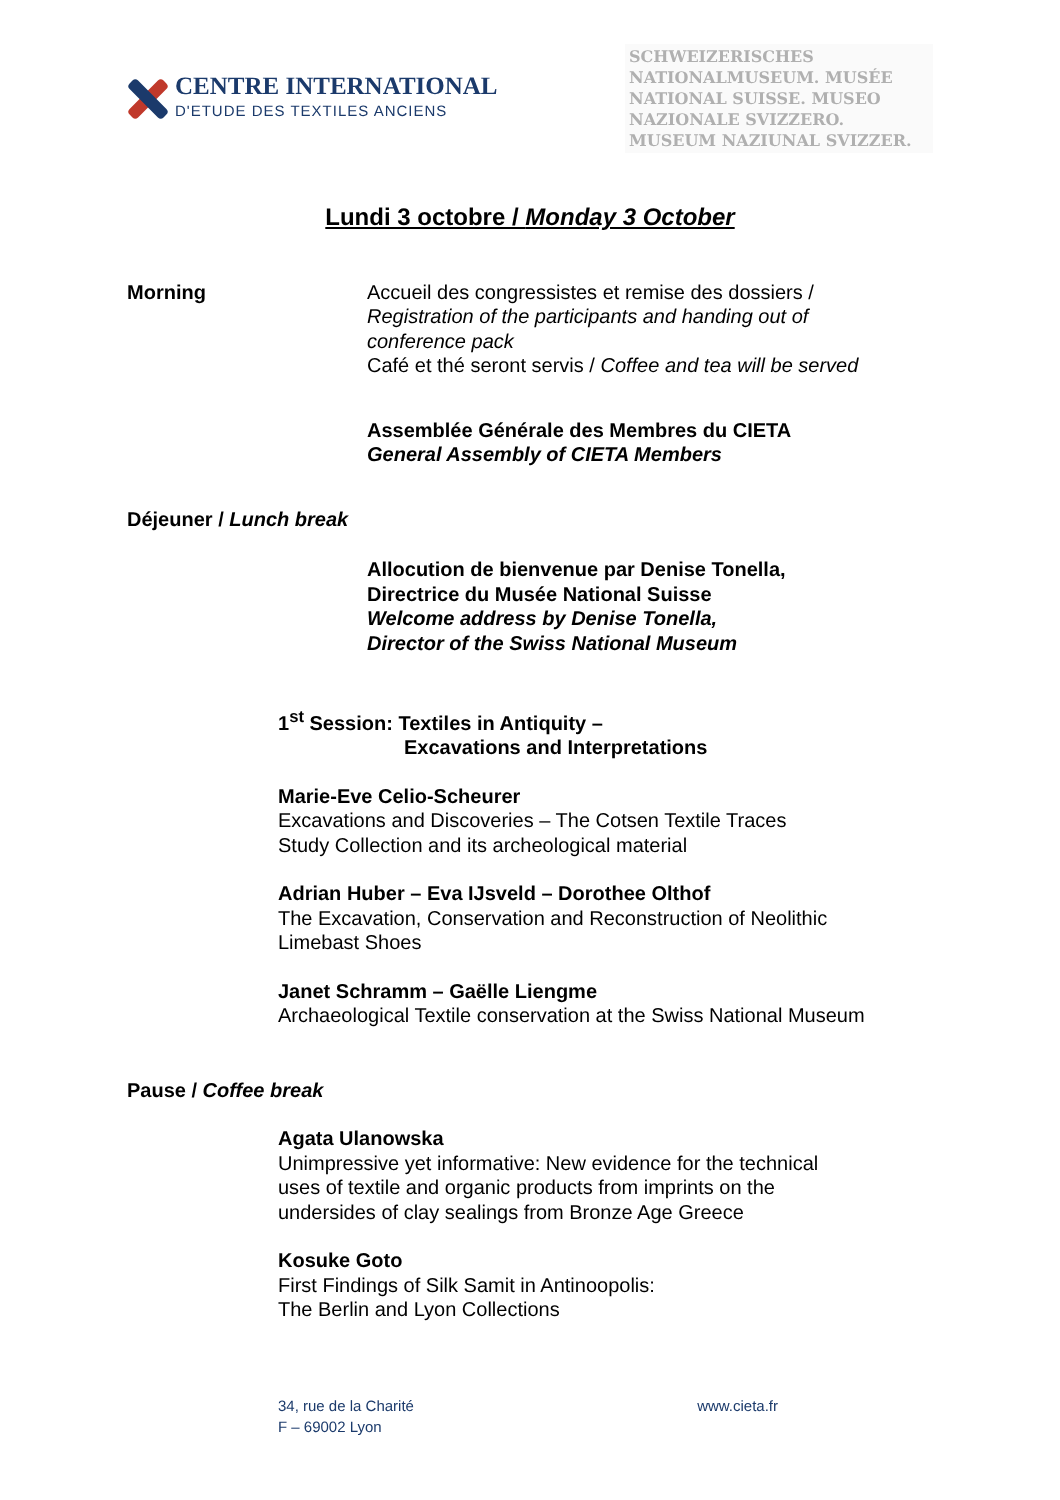CENTRE INTERNATIONAL
D'ETUDE DES TEXTILES ANCIENS
SCHWEIZERISCHES NATIONALMUSEUM. MUSÉE NATIONAL SUISSE. MUSEO NAZIONALE SVIZZERO. MUSEUM NAZIUNAL SVIZZER.
Lundi 3 octobre / Monday 3 October
Morning Accueil des congressistes et remise des dossiers /
Registration of the participants and handing out of
conference pack
Café et thé seront servis / Coffee and tea will be served
Assemblée Générale des Membres du CIETA
General Assembly of CIETA Members
Déjeuner / Lunch break
Allocution de bienvenue par Denise Tonella,
Directrice du Musée National Suisse
Welcome address by Denise Tonella,
Director of the Swiss National Museum
1<sup>st</sup> Session: Textiles in Antiquity –
Excavations and Interpretations
Marie-Eve Celio-Scheurer
Excavations and Discoveries – The Cotsen Textile Traces
Study Collection and its archeological material
Adrian Huber – Eva IJsveld – Dorothee Olthof
The Excavation, Conservation and Reconstruction of Neolithic
Limebast Shoes
Janet Schramm – Gaëlle Liengme
Archaeological Textile conservation at the Swiss National Museum
Pause / Coffee break
Agata Ulanowska
Unimpressive yet informative: New evidence for the technical
uses of textile and organic products from imprints on the
undersides of clay sealings from Bronze Age Greece
Kosuke Goto
First Findings of Silk Samit in Antinoopolis:
The Berlin and Lyon Collections
34, rue de la Charité
F – 69002 Lyon
www.cieta.fr